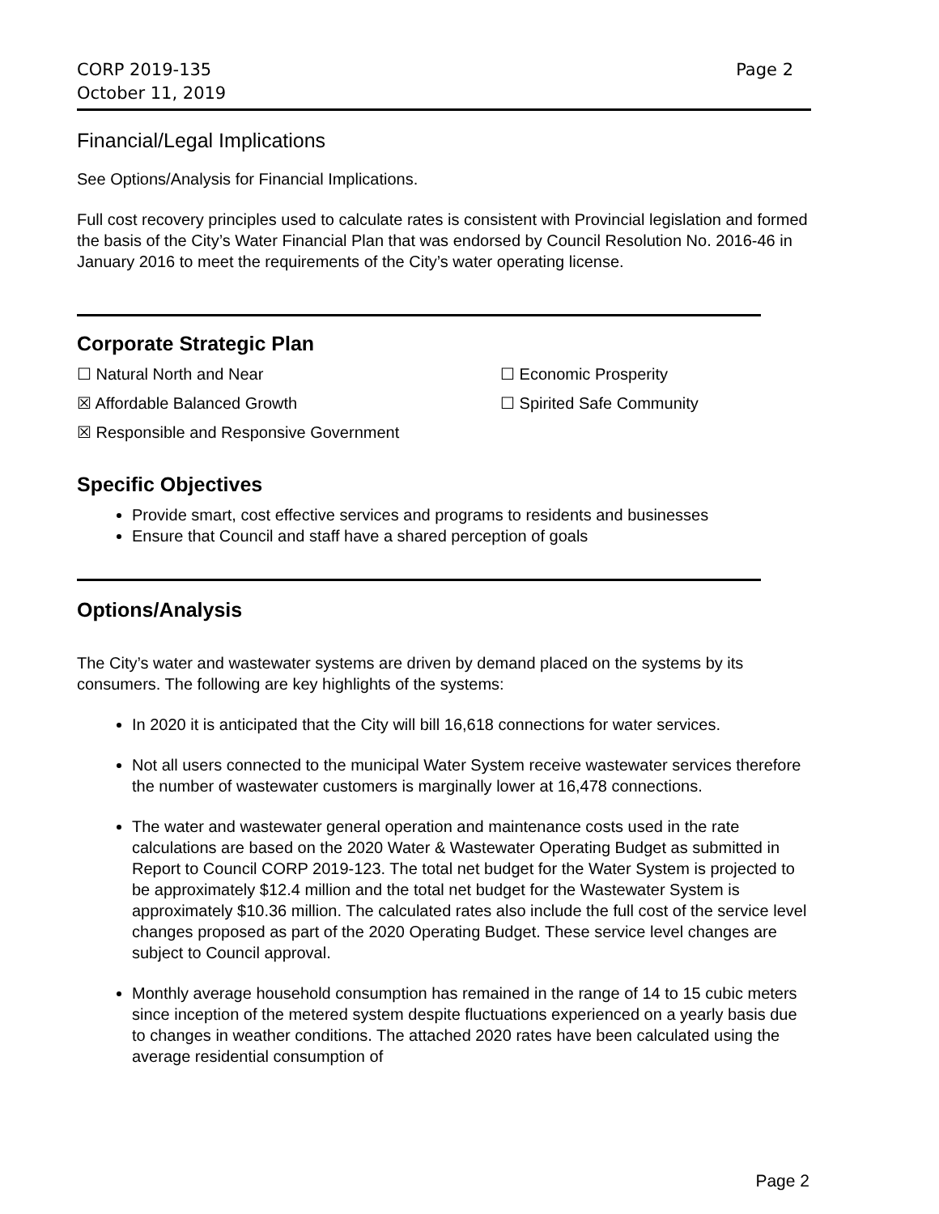CORP 2019-135 Page 2
October 11, 2019
Financial/Legal Implications
See Options/Analysis for Financial Implications.
Full cost recovery principles used to calculate rates is consistent with Provincial legislation and formed the basis of the City’s Water Financial Plan that was endorsed by Council Resolution No. 2016-46 in January 2016 to meet the requirements of the City’s water operating license.
Corporate Strategic Plan
☐ Natural North and Near ☐ Economic Prosperity
☒ Affordable Balanced Growth ☐ Spirited Safe Community
☒ Responsible and Responsive Government
Specific Objectives
Provide smart, cost effective services and programs to residents and businesses
Ensure that Council and staff have a shared perception of goals
Options/Analysis
The City’s water and wastewater systems are driven by demand placed on the systems by its consumers. The following are key highlights of the systems:
In 2020 it is anticipated that the City will bill 16,618 connections for water services.
Not all users connected to the municipal Water System receive wastewater services therefore the number of wastewater customers is marginally lower at 16,478 connections.
The water and wastewater general operation and maintenance costs used in the rate calculations are based on the 2020 Water & Wastewater Operating Budget as submitted in Report to Council CORP 2019-123. The total net budget for the Water System is projected to be approximately $12.4 million and the total net budget for the Wastewater System is approximately $10.36 million. The calculated rates also include the full cost of the service level changes proposed as part of the 2020 Operating Budget. These service level changes are subject to Council approval.
Monthly average household consumption has remained in the range of 14 to 15 cubic meters since inception of the metered system despite fluctuations experienced on a yearly basis due to changes in weather conditions. The attached 2020 rates have been calculated using the average residential consumption of
Page 2